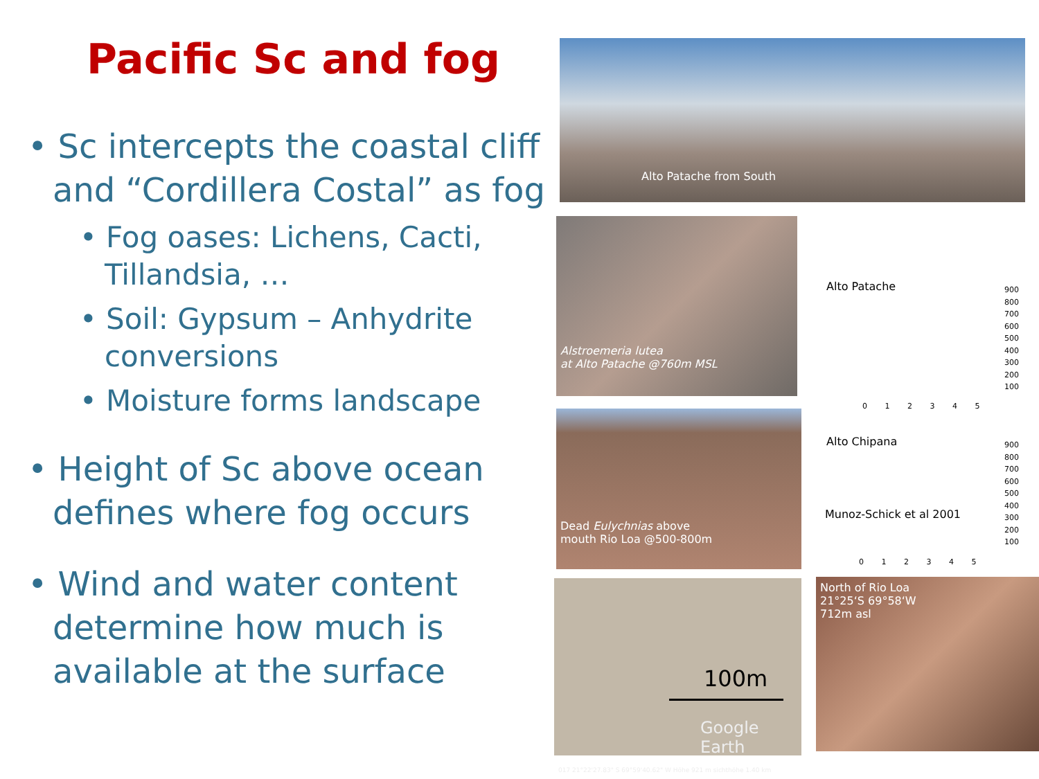Pacific Sc and fog
• Sc intercepts the coastal cliff and “Cordillera Costal” as fog
• Fog oases: Lichens, Cacti, Tillandsia, …
• Soil: Gypsum – Anhydrite conversions
• Moisture forms landscape
• Height of Sc above ocean defines where fog occurs
• Wind and water content determine how much is available at the surface
Alto Patache from South
Alstroemeria lutea
at Alto Patache @760m MSL
Dead Eulychnias above
mouth Rio Loa @500-800m
100m
Google Earth
017 21°22'27.83" S 69°59'40.62" W Höhe 921 m sichthöhe 1.40 km
North of Rio Loa
21°25‘S 69°58‘W
712m asl
Alto Patache
Alto Chipana
Munoz-Schick et al 2001
900
800
700
600
500
400
300
200
100
0 1 2 3 4 5
900
800
700
600
500
400
300
200
100
0 1 2 3 4 5